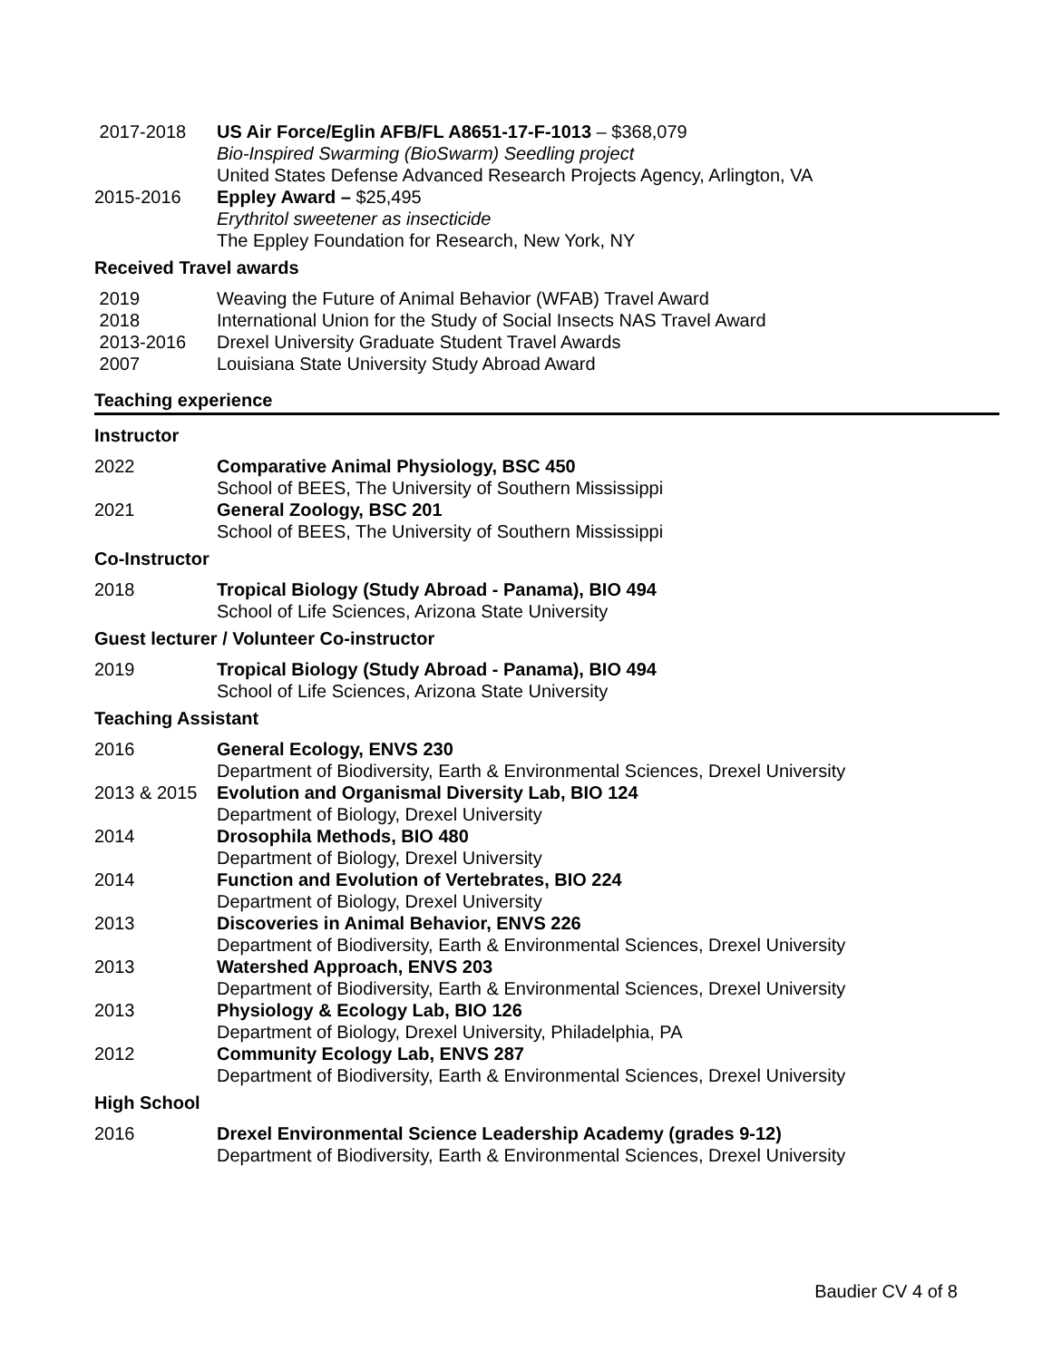2017-2018 US Air Force/Eglin AFB/FL A8651-17-F-1013 – $368,079
Bio-Inspired Swarming (BioSwarm) Seedling project
United States Defense Advanced Research Projects Agency, Arlington, VA
2015-2016 Eppley Award – $25,495
Erythritol sweetener as insecticide
The Eppley Foundation for Research, New York, NY
Received Travel awards
2019 Weaving the Future of Animal Behavior (WFAB) Travel Award
2018 International Union for the Study of Social Insects NAS Travel Award
2013-2016 Drexel University Graduate Student Travel Awards
2007 Louisiana State University Study Abroad Award
Teaching experience
Instructor
2022 Comparative Animal Physiology, BSC 450
School of BEES, The University of Southern Mississippi
2021 General Zoology, BSC 201
School of BEES, The University of Southern Mississippi
Co-Instructor
2018 Tropical Biology (Study Abroad - Panama), BIO 494
School of Life Sciences, Arizona State University
Guest lecturer / Volunteer Co-instructor
2019 Tropical Biology (Study Abroad - Panama), BIO 494
School of Life Sciences, Arizona State University
Teaching Assistant
2016 General Ecology, ENVS 230
Department of Biodiversity, Earth & Environmental Sciences, Drexel University
2013 & 2015 Evolution and Organismal Diversity Lab, BIO 124
Department of Biology, Drexel University
2014 Drosophila Methods, BIO 480
Department of Biology, Drexel University
2014 Function and Evolution of Vertebrates, BIO 224
Department of Biology, Drexel University
2013 Discoveries in Animal Behavior, ENVS 226
Department of Biodiversity, Earth & Environmental Sciences, Drexel University
2013 Watershed Approach, ENVS 203
Department of Biodiversity, Earth & Environmental Sciences, Drexel University
2013 Physiology & Ecology Lab, BIO 126
Department of Biology, Drexel University, Philadelphia, PA
2012 Community Ecology Lab, ENVS 287
Department of Biodiversity, Earth & Environmental Sciences, Drexel University
High School
2016 Drexel Environmental Science Leadership Academy (grades 9-12)
Department of Biodiversity, Earth & Environmental Sciences, Drexel University
Baudier CV 4 of 8